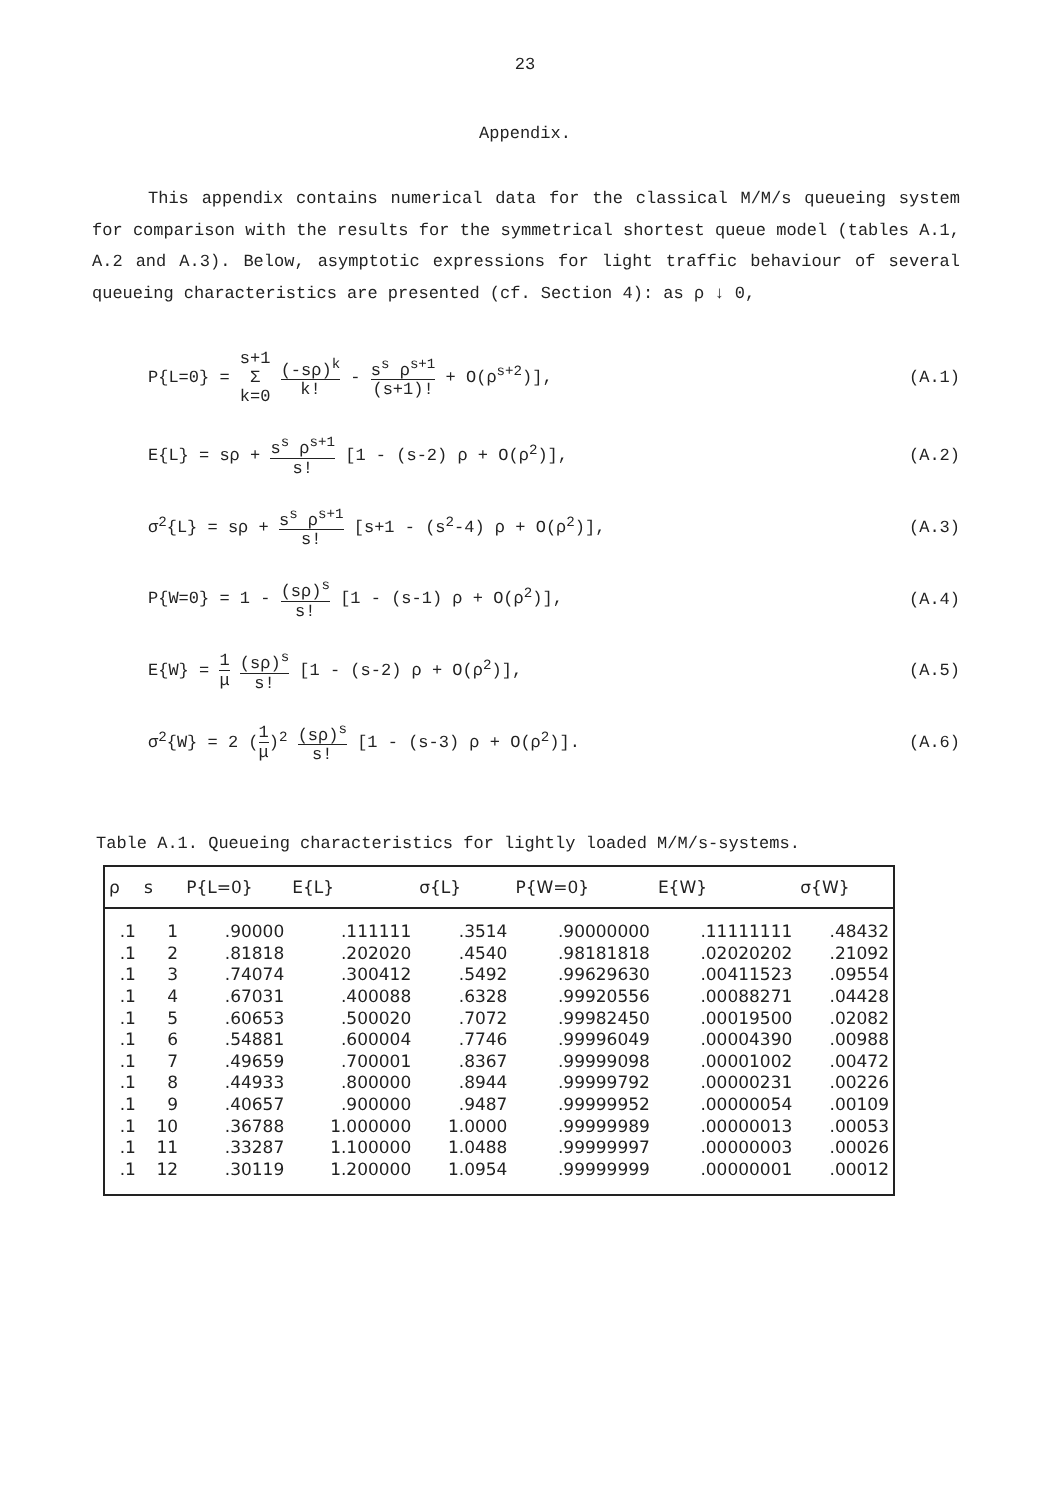23
Appendix.
This appendix contains numerical data for the classical M/M/s queueing system for comparison with the results for the symmetrical shortest queue model (tables A.1, A.2 and A.3). Below, asymptotic expressions for light traffic behaviour of several queueing characteristics are presented (cf. Section 4): as ρ ↓ 0,
P{L=0} = s+1 Σ k=0 (-sρ)<sup>k</sup> k! - s<sup>s</sup> ρ<sup>s+1</sup> (s+1)! + O(ρ<sup>s+2</sup>)],
(A.1)
E{L} = sρ + s<sup>s</sup> ρ<sup>s+1</sup> s! [1 - (s-2) ρ + O(ρ<sup>2</sup>)],
(A.2)
σ<sup>2</sup>{L} = sρ + s<sup>s</sup> ρ<sup>s+1</sup> s! [s+1 - (s<sup>2</sup>-4) ρ + O(ρ<sup>2</sup>)],
(A.3)
P{W=0} = 1 - (sρ)<sup>s</sup> s! [1 - (s-1) ρ + O(ρ<sup>2</sup>)],
(A.4)
E{W} = 1 μ (sρ)<sup>s</sup> s! [1 - (s-2) ρ + O(ρ<sup>2</sup>)],
(A.5)
σ<sup>2</sup>{W} = 2 (1 μ)<sup>2</sup> (sρ)<sup>s</sup> s! [1 - (s-3) ρ + O(ρ<sup>2</sup>)].
(A.6)
Table A.1. Queueing characteristics for lightly loaded M/M/s-systems.
| ρ | s | P{L=0} | E{L} | σ{L} | P{W=0} | E{W} | σ{W} |
| --- | --- | --- | --- | --- | --- | --- | --- |
| .1 | 1 | .90000 | .111111 | .3514 | .90000000 | .11111111 | .48432 |
| .1 | 2 | .81818 | .202020 | .4540 | .98181818 | .02020202 | .21092 |
| .1 | 3 | .74074 | .300412 | .5492 | .99629630 | .00411523 | .09554 |
| .1 | 4 | .67031 | .400088 | .6328 | .99920556 | .00088271 | .04428 |
| .1 | 5 | .60653 | .500020 | .7072 | .99982450 | .00019500 | .02082 |
| .1 | 6 | .54881 | .600004 | .7746 | .99996049 | .00004390 | .00988 |
| .1 | 7 | .49659 | .700001 | .8367 | .99999098 | .00001002 | .00472 |
| .1 | 8 | .44933 | .800000 | .8944 | .99999792 | .00000231 | .00226 |
| .1 | 9 | .40657 | .900000 | .9487 | .99999952 | .00000054 | .00109 |
| .1 | 10 | .36788 | 1.000000 | 1.0000 | .99999989 | .00000013 | .00053 |
| .1 | 11 | .33287 | 1.100000 | 1.0488 | .99999997 | .00000003 | .00026 |
| .1 | 12 | .30119 | 1.200000 | 1.0954 | .99999999 | .00000001 | .00012 |